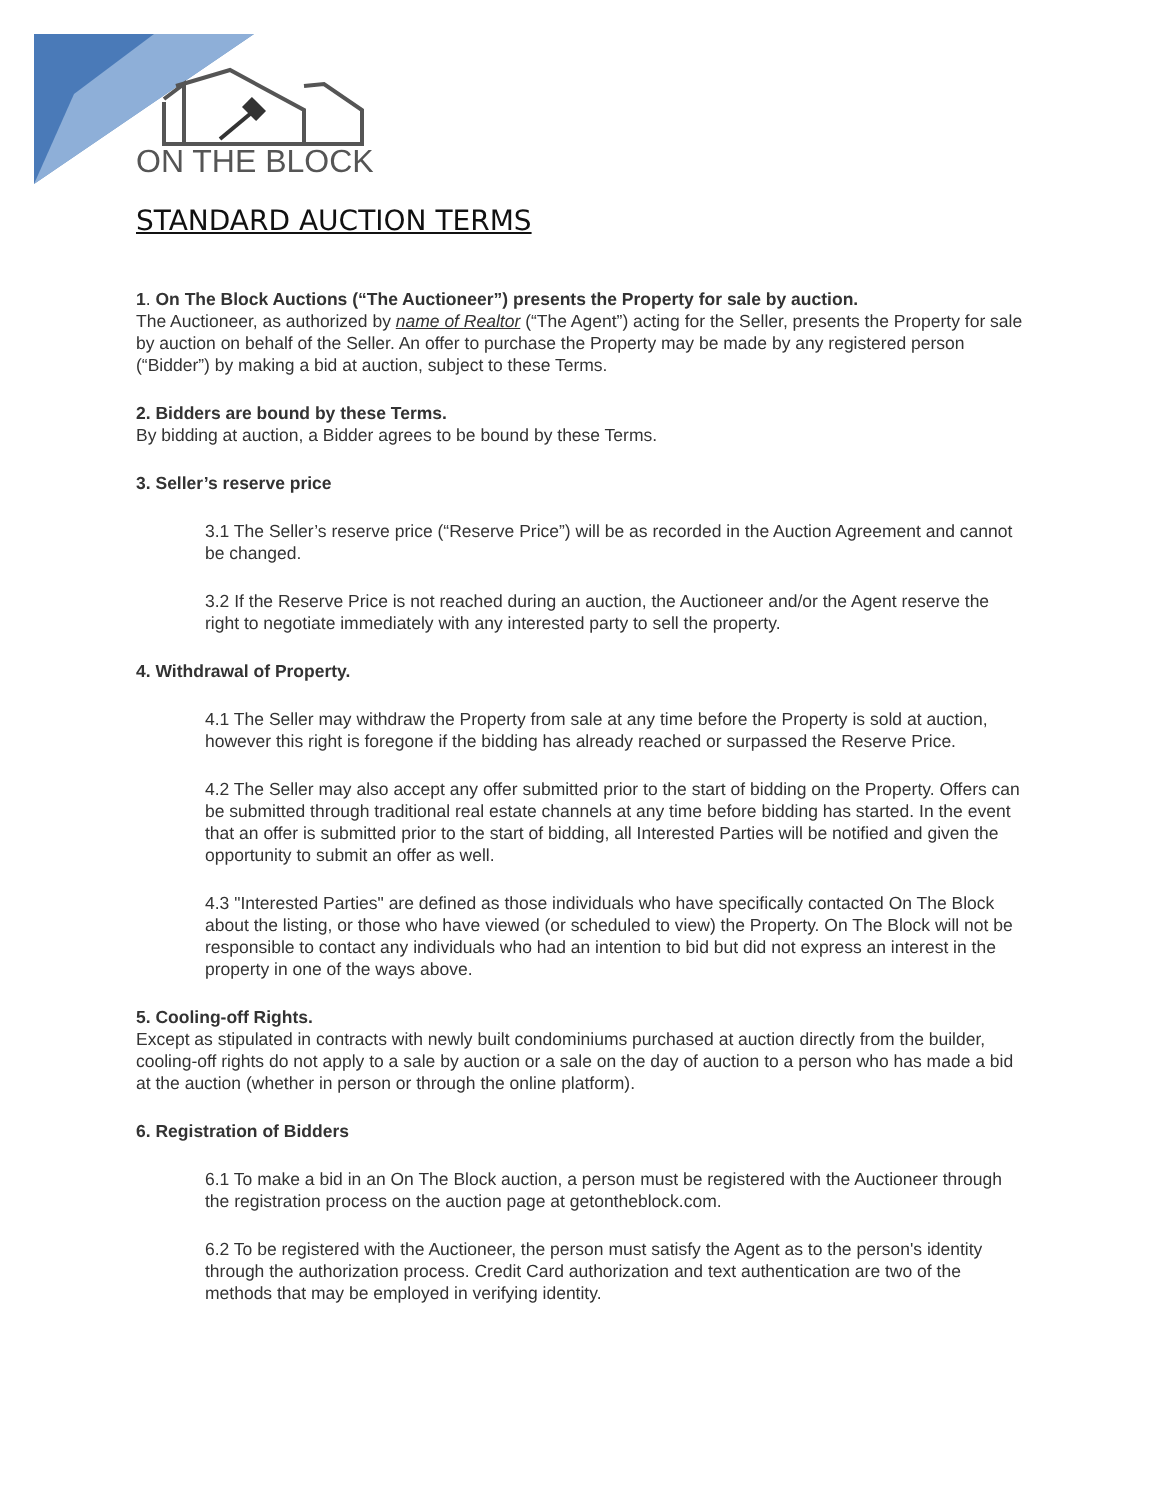ON THE BLOCK
STANDARD AUCTION TERMS
1. On The Block Auctions (“The Auctioneer”) presents the Property for sale by auction.
The Auctioneer, as authorized by name of Realtor (“The Agent”) acting for the Seller, presents the Property for sale by auction on behalf of the Seller. An offer to purchase the Property may be made by any registered person (“Bidder”) by making a bid at auction, subject to these Terms.
2. Bidders are bound by these Terms.
By bidding at auction, a Bidder agrees to be bound by these Terms.
3. Seller’s reserve price
3.1 The Seller’s reserve price (“Reserve Price”) will be as recorded in the Auction Agreement and cannot be changed.
3.2 If the Reserve Price is not reached during an auction, the Auctioneer and/or the Agent reserve the right to negotiate immediately with any interested party to sell the property.
4. Withdrawal of Property.
4.1 The Seller may withdraw the Property from sale at any time before the Property is sold at auction, however this right is foregone if the bidding has already reached or surpassed the Reserve Price.
4.2 The Seller may also accept any offer submitted prior to the start of bidding on the Property. Offers can be submitted through traditional real estate channels at any time before bidding has started. In the event that an offer is submitted prior to the start of bidding, all Interested Parties will be notified and given the opportunity to submit an offer as well.
4.3 "Interested Parties" are defined as those individuals who have specifically contacted On The Block about the listing, or those who have viewed (or scheduled to view) the Property. On The Block will not be responsible to contact any individuals who had an intention to bid but did not express an interest in the property in one of the ways above.
5. Cooling-off Rights.
Except as stipulated in contracts with newly built condominiums purchased at auction directly from the builder, cooling-off rights do not apply to a sale by auction or a sale on the day of auction to a person who has made a bid at the auction (whether in person or through the online platform).
6. Registration of Bidders
6.1 To make a bid in an On The Block auction, a person must be registered with the Auctioneer through the registration process on the auction page at getontheblock.com.
6.2 To be registered with the Auctioneer, the person must satisfy the Agent as to the person's identity through the authorization process. Credit Card authorization and text authentication are two of the methods that may be employed in verifying identity.